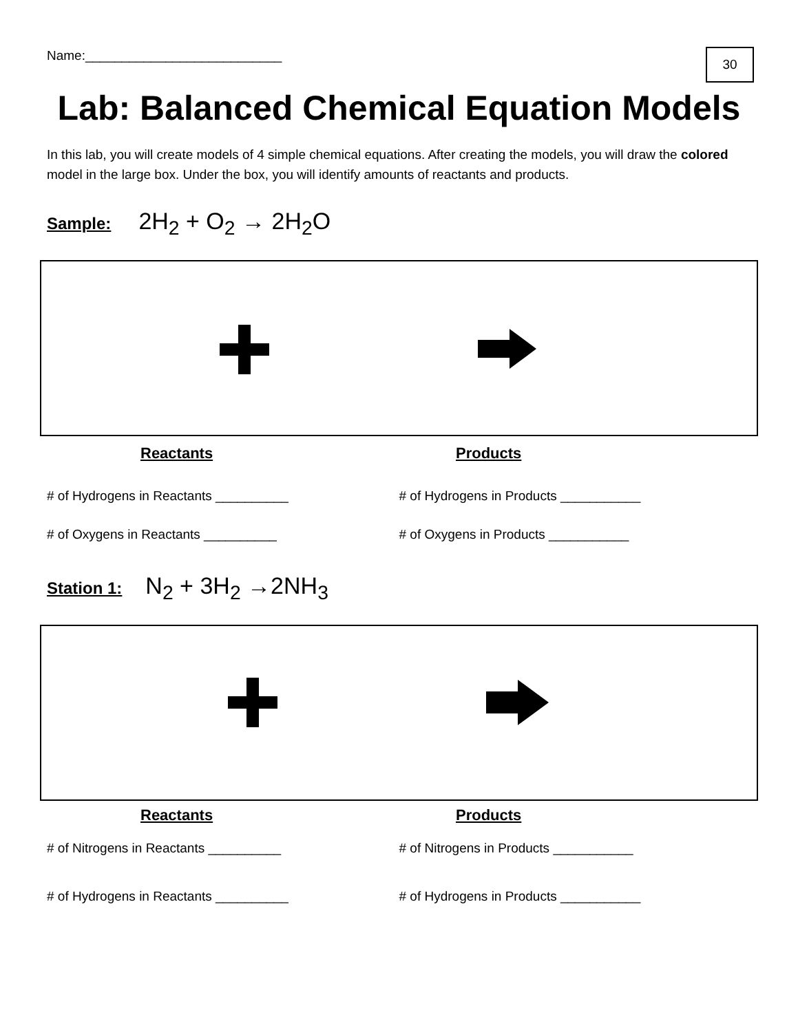Name:___________________________
30
Lab: Balanced Chemical Equation Models
In this lab, you will create models of 4 simple chemical equations. After creating the models, you will draw the colored model in the large box. Under the box, you will identify amounts of reactants and products.
Sample: 2H<sub>2</sub> + O<sub>2</sub> → 2H<sub>2</sub>O
Reactants Products
# of Hydrogens in Reactants __________ # of Hydrogens in Products ___________
# of Oxygens in Reactants __________ # of Oxygens in Products ___________
Station 1: N<sub>2</sub> + 3H<sub>2</sub> →2NH<sub>3</sub>
Reactants Products
# of Nitrogens in Reactants __________ # of Nitrogens in Products ___________
# of Hydrogens in Reactants __________ # of Hydrogens in Products ___________